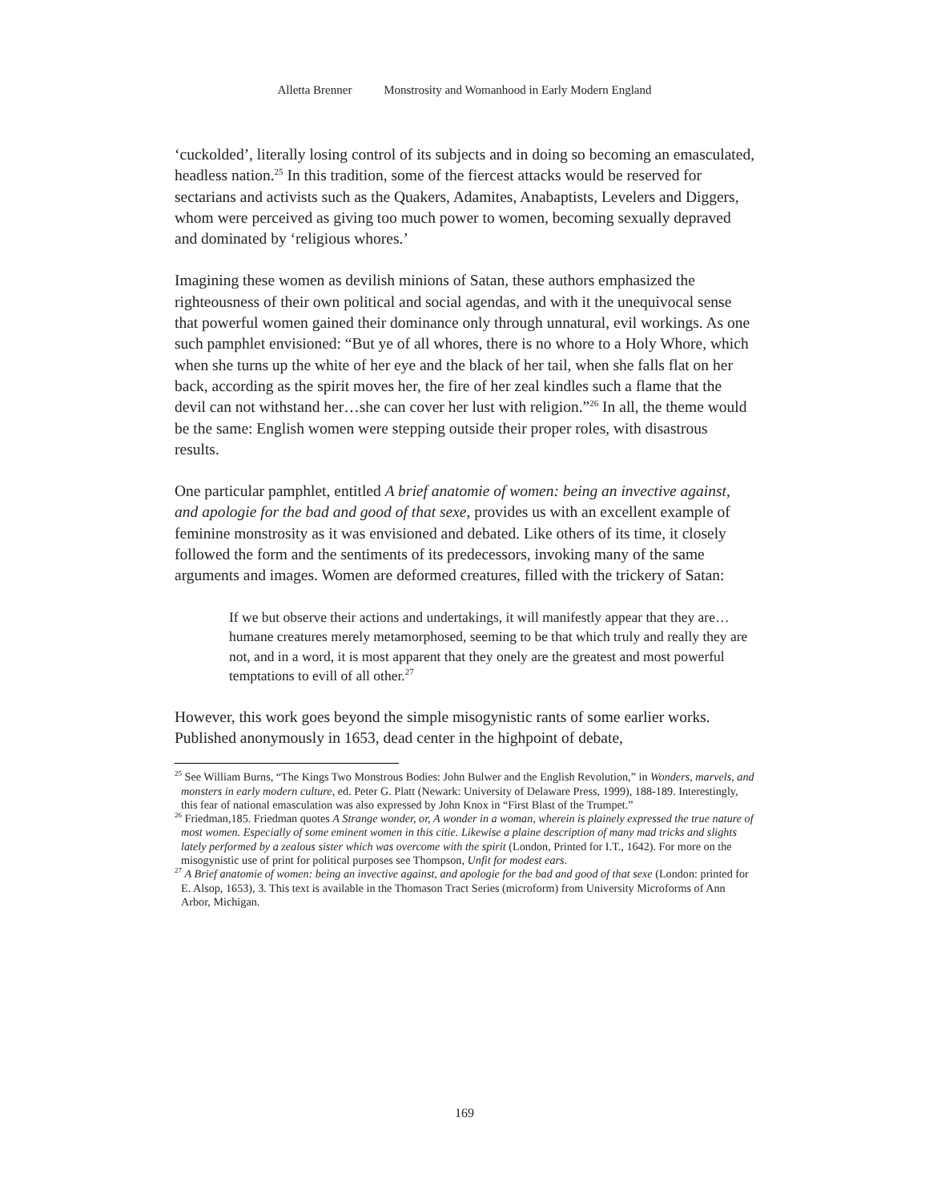Alletta Brenner Monstrosity and Womanhood in Early Modern England
‘cuckolded’, literally losing control of its subjects and in doing so becoming an emasculated, headless nation.<sup>25</sup> In this tradition, some of the fiercest attacks would be reserved for sectarians and activists such as the Quakers, Adamites, Anabaptists, Levelers and Diggers, whom were perceived as giving too much power to women, becoming sexually depraved and dominated by ‘religious whores.’
Imagining these women as devilish minions of Satan, these authors emphasized the righteousness of their own political and social agendas, and with it the unequivocal sense that powerful women gained their dominance only through unnatural, evil workings. As one such pamphlet envisioned: “But ye of all whores, there is no whore to a Holy Whore, which when she turns up the white of her eye and the black of her tail, when she falls flat on her back, according as the spirit moves her, the fire of her zeal kindles such a flame that the devil can not withstand her…she can cover her lust with religion.”<sup>26</sup> In all, the theme would be the same: English women were stepping outside their proper roles, with disastrous results.
One particular pamphlet, entitled A brief anatomie of women: being an invective against, and apologie for the bad and good of that sexe, provides us with an excellent example of feminine monstrosity as it was envisioned and debated. Like others of its time, it closely followed the form and the sentiments of its predecessors, invoking many of the same arguments and images. Women are deformed creatures, filled with the trickery of Satan:
If we but observe their actions and undertakings, it will manifestly appear that they are… humane creatures merely metamorphosed, seeming to be that which truly and really they are not, and in a word, it is most apparent that they onely are the greatest and most powerful temptations to evill of all other.<sup>27</sup>
However, this work goes beyond the simple misogynistic rants of some earlier works. Published anonymously in 1653, dead center in the highpoint of debate,
<sup>25</sup> See William Burns, “The Kings Two Monstrous Bodies: John Bulwer and the English Revolution,” in Wonders, marvels, and monsters in early modern culture, ed. Peter G. Platt (Newark: University of Delaware Press, 1999), 188-189. Interestingly, this fear of national emasculation was also expressed by John Knox in “First Blast of the Trumpet.”
<sup>26</sup> Friedman,185. Friedman quotes A Strange wonder, or, A wonder in a woman, wherein is plainely expressed the true nature of most women. Especially of some eminent women in this citie. Likewise a plaine description of many mad tricks and slights lately performed by a zealous sister which was overcome with the spirit (London, Printed for I.T., 1642). For more on the misogynistic use of print for political purposes see Thompson, Unfit for modest ears.
<sup>27</sup> A Brief anatomie of women: being an invective against, and apologie for the bad and good of that sexe (London: printed for E. Alsop, 1653), 3. This text is available in the Thomason Tract Series (microform) from University Microforms of Ann Arbor, Michigan.
169